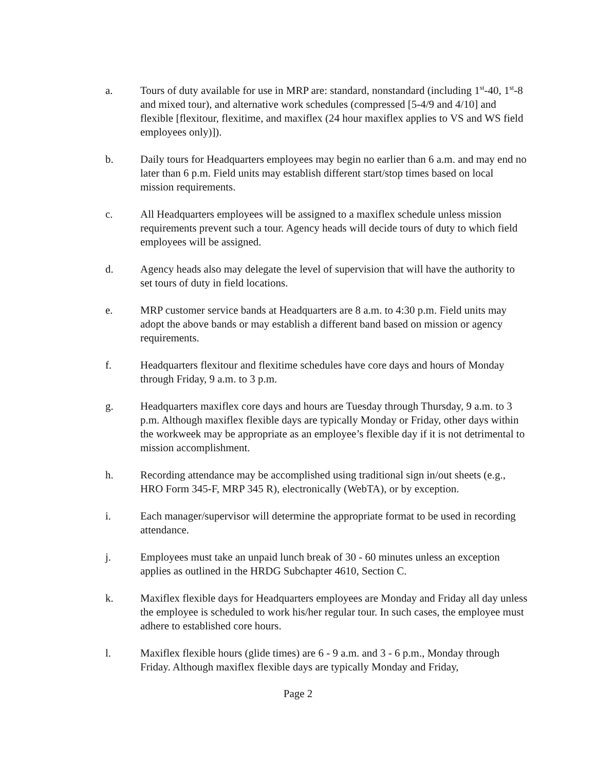a. Tours of duty available for use in MRP are: standard, nonstandard (including 1<sup>st</sup>-40, 1<sup>st</sup>-8 and mixed tour), and alternative work schedules (compressed [5-4/9 and 4/10] and flexible [flexitour, flexitime, and maxiflex (24 hour maxiflex applies to VS and WS field employees only)]).
b. Daily tours for Headquarters employees may begin no earlier than 6 a.m. and may end no later than 6 p.m. Field units may establish different start/stop times based on local mission requirements.
c. All Headquarters employees will be assigned to a maxiflex schedule unless mission requirements prevent such a tour. Agency heads will decide tours of duty to which field employees will be assigned.
d. Agency heads also may delegate the level of supervision that will have the authority to set tours of duty in field locations.
e. MRP customer service bands at Headquarters are 8 a.m. to 4:30 p.m. Field units may adopt the above bands or may establish a different band based on mission or agency requirements.
f. Headquarters flexitour and flexitime schedules have core days and hours of Monday through Friday, 9 a.m. to 3 p.m.
g. Headquarters maxiflex core days and hours are Tuesday through Thursday, 9 a.m. to 3 p.m. Although maxiflex flexible days are typically Monday or Friday, other days within the workweek may be appropriate as an employee’s flexible day if it is not detrimental to mission accomplishment.
h. Recording attendance may be accomplished using traditional sign in/out sheets (e.g., HRO Form 345-F, MRP 345 R), electronically (WebTA), or by exception.
i. Each manager/supervisor will determine the appropriate format to be used in recording attendance.
j. Employees must take an unpaid lunch break of 30 - 60 minutes unless an exception applies as outlined in the HRDG Subchapter 4610, Section C.
k. Maxiflex flexible days for Headquarters employees are Monday and Friday all day unless the employee is scheduled to work his/her regular tour. In such cases, the employee must adhere to established core hours.
l. Maxiflex flexible hours (glide times) are 6 - 9 a.m. and 3 - 6 p.m., Monday through Friday. Although maxiflex flexible days are typically Monday and Friday,
Page 2